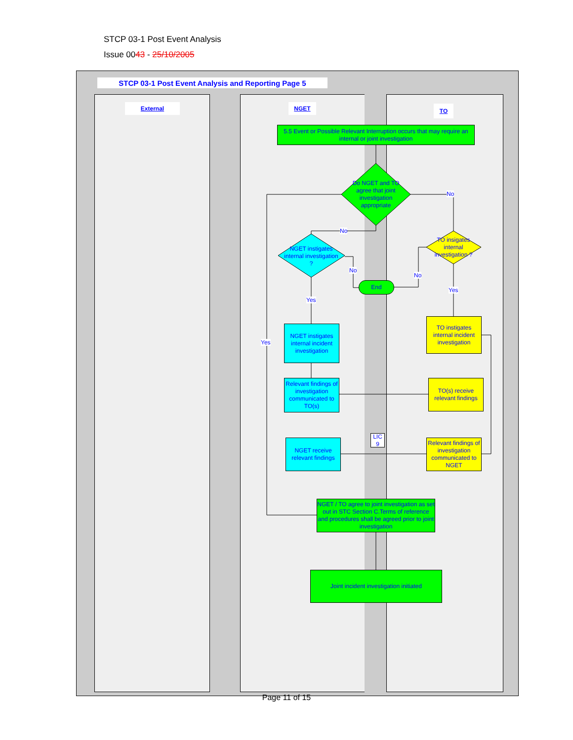STCP 03-1 Post Event Analysis
Issue 0043 - 25/10/2005
STCP 03-1 Post Event Analysis and Reporting Page 5
External NGET TO
5.5 Event or Possible Relevant Interruption occurs that may require an internal or joint investigation
Do NGET and TO agree that joint investigation appropriate
No
No
NGET instigates internal investigation ?
TO insigates internal investigation ?
No
No
End
Yes
Yes
Yes
NGET instigates internal incident investigation
TO instigates internal incident investigation
Relevant findings of investigation communicated to TO(s)
TO(s) receive relevant findings
LIC 9
NGET receive relevant findings
Relevant findings of investigation communicated to NGET
NGET / TO agree to joint investigation as set out in STC Section C.Terms of reference and procedures shall be agreed prior to joint investigation
Joint incident investigation initiated
Page 11 of 15